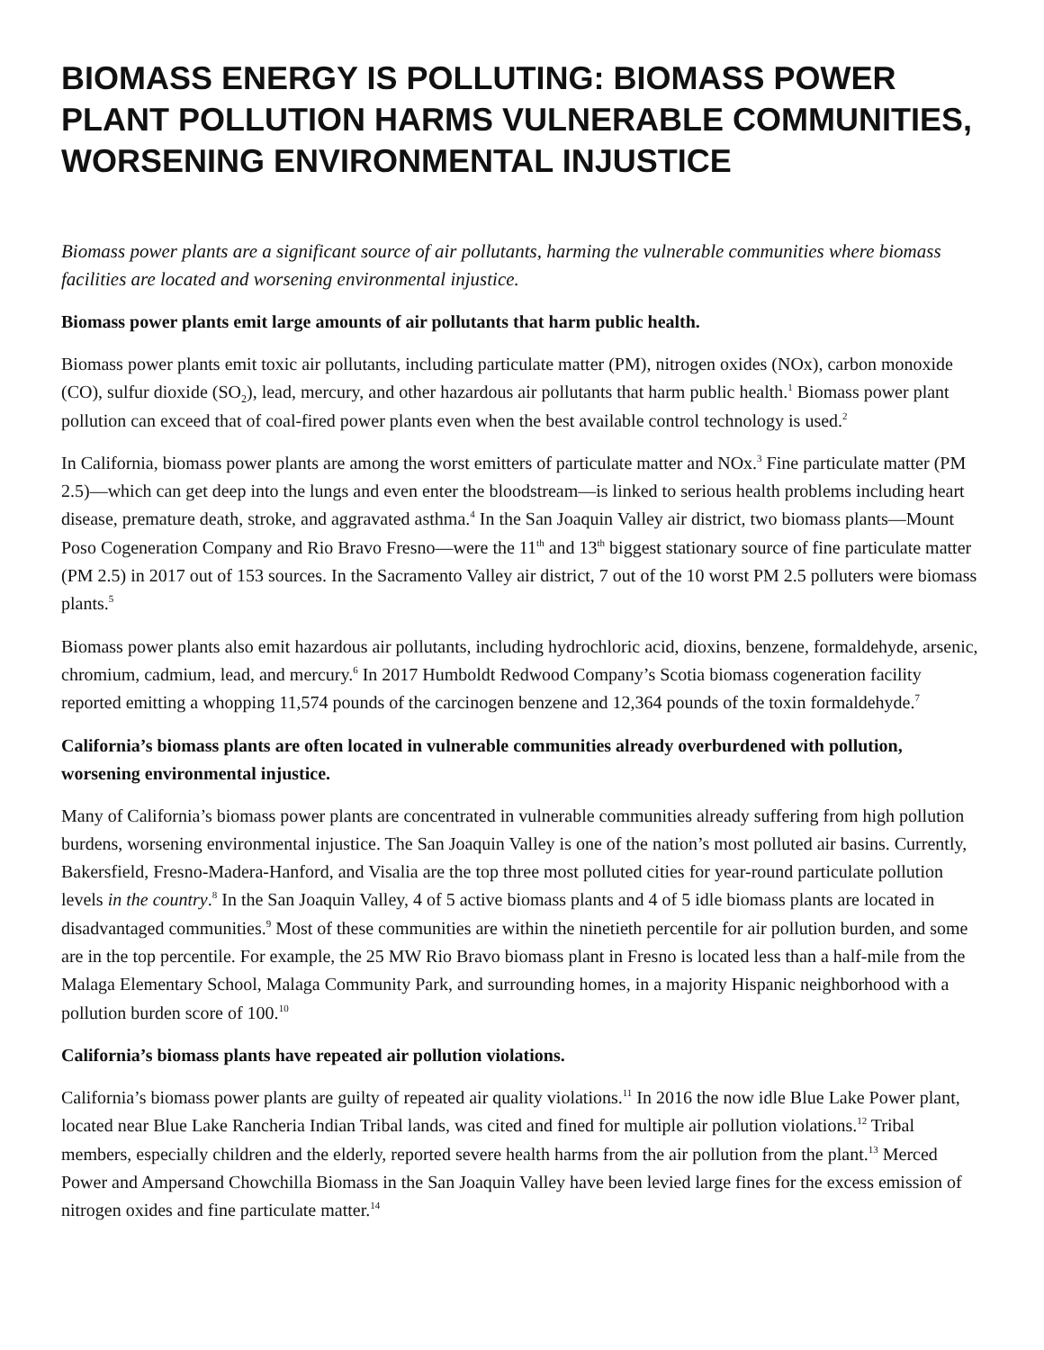BIOMASS ENERGY IS POLLUTING: BIOMASS POWER PLANT POLLUTION HARMS VULNERABLE COMMUNITIES, WORSENING ENVIRONMENTAL INJUSTICE
Biomass power plants are a significant source of air pollutants, harming the vulnerable communities where biomass facilities are located and worsening environmental injustice.
Biomass power plants emit large amounts of air pollutants that harm public health.
Biomass power plants emit toxic air pollutants, including particulate matter (PM), nitrogen oxides (NOx), carbon monoxide (CO), sulfur dioxide (SO<sub>2</sub>), lead, mercury, and other hazardous air pollutants that harm public health.<sup>1</sup> Biomass power plant pollution can exceed that of coal-fired power plants even when the best available control technology is used.<sup>2</sup>
In California, biomass power plants are among the worst emitters of particulate matter and NOx.<sup>3</sup> Fine particulate matter (PM 2.5)—which can get deep into the lungs and even enter the bloodstream—is linked to serious health problems including heart disease, premature death, stroke, and aggravated asthma.<sup>4</sup> In the San Joaquin Valley air district, two biomass plants—Mount Poso Cogeneration Company and Rio Bravo Fresno—were the 11<sup>th</sup> and 13<sup>th</sup> biggest stationary source of fine particulate matter (PM 2.5) in 2017 out of 153 sources. In the Sacramento Valley air district, 7 out of the 10 worst PM 2.5 polluters were biomass plants.<sup>5</sup>
Biomass power plants also emit hazardous air pollutants, including hydrochloric acid, dioxins, benzene, formaldehyde, arsenic, chromium, cadmium, lead, and mercury.<sup>6</sup> In 2017 Humboldt Redwood Company’s Scotia biomass cogeneration facility reported emitting a whopping 11,574 pounds of the carcinogen benzene and 12,364 pounds of the toxin formaldehyde.<sup>7</sup>
California’s biomass plants are often located in vulnerable communities already overburdened with pollution, worsening environmental injustice.
Many of California’s biomass power plants are concentrated in vulnerable communities already suffering from high pollution burdens, worsening environmental injustice. The San Joaquin Valley is one of the nation’s most polluted air basins. Currently, Bakersfield, Fresno-Madera-Hanford, and Visalia are the top three most polluted cities for year-round particulate pollution levels in the country.<sup>8</sup> In the San Joaquin Valley, 4 of 5 active biomass plants and 4 of 5 idle biomass plants are located in disadvantaged communities.<sup>9</sup> Most of these communities are within the ninetieth percentile for air pollution burden, and some are in the top percentile. For example, the 25 MW Rio Bravo biomass plant in Fresno is located less than a half-mile from the Malaga Elementary School, Malaga Community Park, and surrounding homes, in a majority Hispanic neighborhood with a pollution burden score of 100.<sup>10</sup>
California’s biomass plants have repeated air pollution violations.
California’s biomass power plants are guilty of repeated air quality violations.<sup>11</sup> In 2016 the now idle Blue Lake Power plant, located near Blue Lake Rancheria Indian Tribal lands, was cited and fined for multiple air pollution violations.<sup>12</sup> Tribal members, especially children and the elderly, reported severe health harms from the air pollution from the plant.<sup>13</sup> Merced Power and Ampersand Chowchilla Biomass in the San Joaquin Valley have been levied large fines for the excess emission of nitrogen oxides and fine particulate matter.<sup>14</sup>